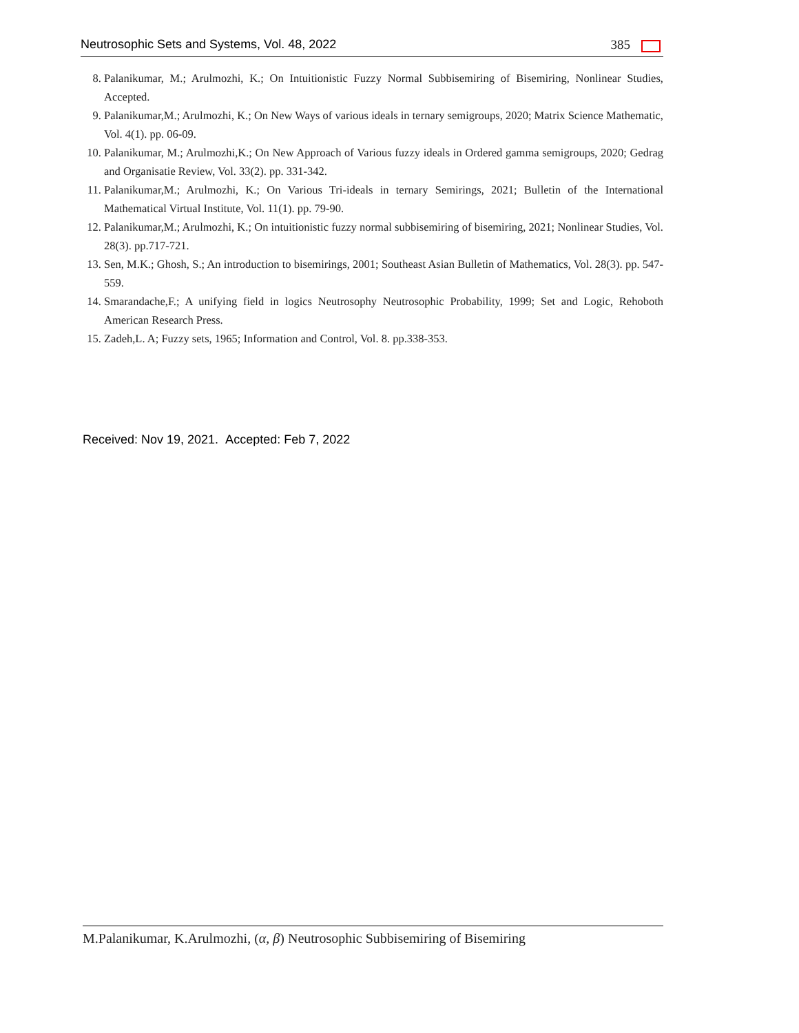Neutrosophic Sets and Systems, Vol. 48, 2022 385
8. Palanikumar, M.; Arulmozhi, K.; On Intuitionistic Fuzzy Normal Subbisemiring of Bisemiring, Nonlinear Studies, Accepted.
9. Palanikumar,M.; Arulmozhi, K.; On New Ways of various ideals in ternary semigroups, 2020; Matrix Science Mathematic, Vol. 4(1). pp. 06-09.
10. Palanikumar, M.; Arulmozhi,K.; On New Approach of Various fuzzy ideals in Ordered gamma semigroups, 2020; Gedrag and Organisatie Review, Vol. 33(2). pp. 331-342.
11. Palanikumar,M.; Arulmozhi, K.; On Various Tri-ideals in ternary Semirings, 2021; Bulletin of the International Mathematical Virtual Institute, Vol. 11(1). pp. 79-90.
12. Palanikumar,M.; Arulmozhi, K.; On intuitionistic fuzzy normal subbisemiring of bisemiring, 2021; Nonlinear Studies, Vol. 28(3). pp.717-721.
13. Sen, M.K.; Ghosh, S.; An introduction to bisemirings, 2001; Southeast Asian Bulletin of Mathematics, Vol. 28(3). pp. 547-559.
14. Smarandache,F.; A unifying field in logics Neutrosophy Neutrosophic Probability, 1999; Set and Logic, Rehoboth American Research Press.
15. Zadeh,L. A; Fuzzy sets, 1965; Information and Control, Vol. 8. pp.338-353.
Received: Nov 19, 2021. Accepted: Feb 7, 2022
M.Palanikumar, K.Arulmozhi, (α, β) Neutrosophic Subbisemiring of Bisemiring